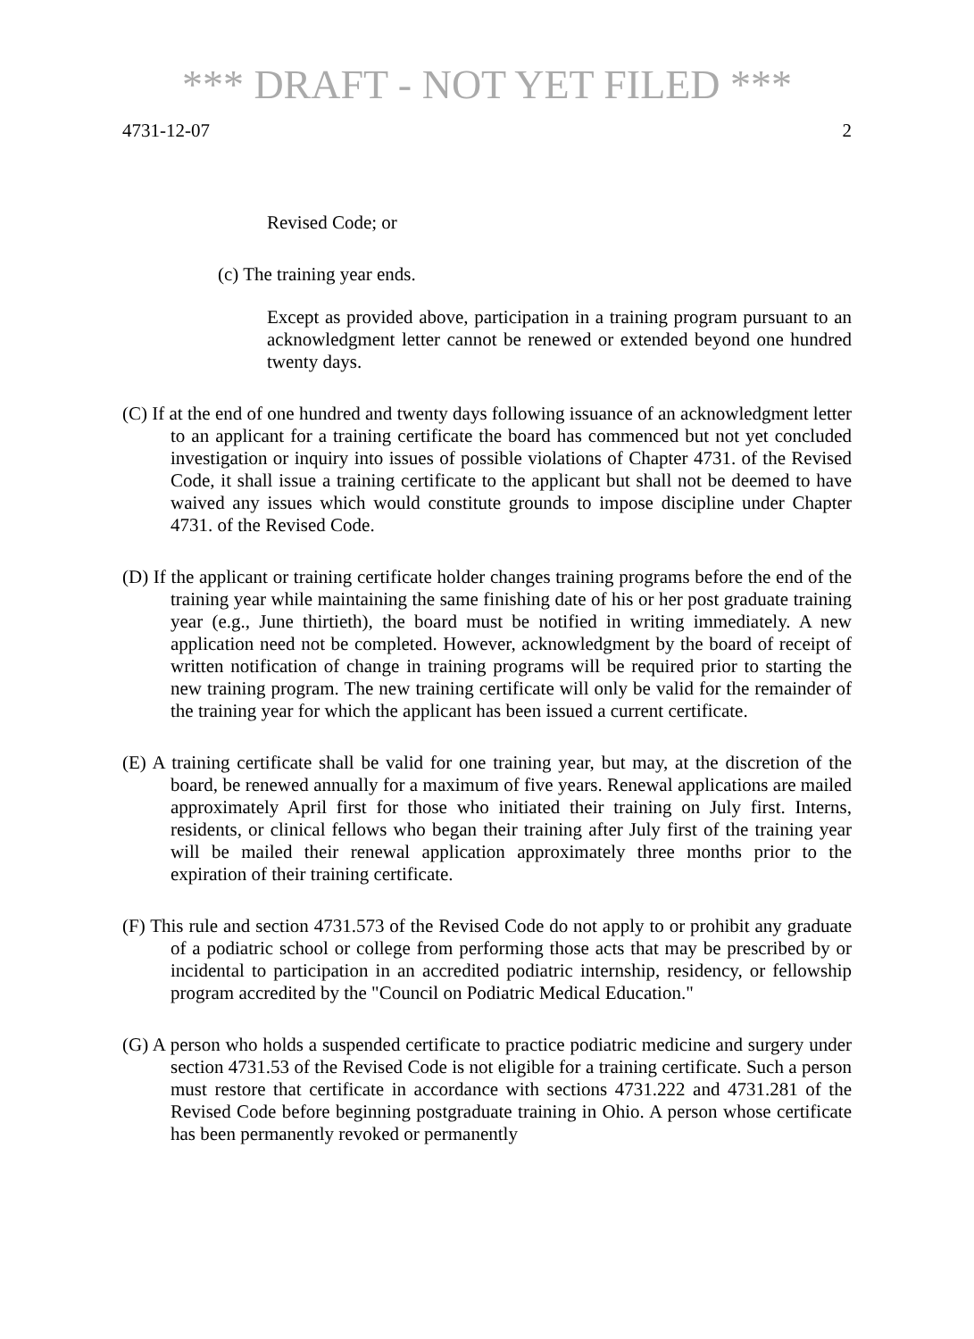*** DRAFT - NOT YET FILED ***
4731-12-07 2
Revised Code; or
(c) The training year ends.
Except as provided above, participation in a training program pursuant to an acknowledgment letter cannot be renewed or extended beyond one hundred twenty days.
(C) If at the end of one hundred and twenty days following issuance of an acknowledgment letter to an applicant for a training certificate the board has commenced but not yet concluded investigation or inquiry into issues of possible violations of Chapter 4731. of the Revised Code, it shall issue a training certificate to the applicant but shall not be deemed to have waived any issues which would constitute grounds to impose discipline under Chapter 4731. of the Revised Code.
(D) If the applicant or training certificate holder changes training programs before the end of the training year while maintaining the same finishing date of his or her post graduate training year (e.g., June thirtieth), the board must be notified in writing immediately. A new application need not be completed. However, acknowledgment by the board of receipt of written notification of change in training programs will be required prior to starting the new training program. The new training certificate will only be valid for the remainder of the training year for which the applicant has been issued a current certificate.
(E) A training certificate shall be valid for one training year, but may, at the discretion of the board, be renewed annually for a maximum of five years. Renewal applications are mailed approximately April first for those who initiated their training on July first. Interns, residents, or clinical fellows who began their training after July first of the training year will be mailed their renewal application approximately three months prior to the expiration of their training certificate.
(F) This rule and section 4731.573 of the Revised Code do not apply to or prohibit any graduate of a podiatric school or college from performing those acts that may be prescribed by or incidental to participation in an accredited podiatric internship, residency, or fellowship program accredited by the "Council on Podiatric Medical Education."
(G) A person who holds a suspended certificate to practice podiatric medicine and surgery under section 4731.53 of the Revised Code is not eligible for a training certificate. Such a person must restore that certificate in accordance with sections 4731.222 and 4731.281 of the Revised Code before beginning postgraduate training in Ohio. A person whose certificate has been permanently revoked or permanently